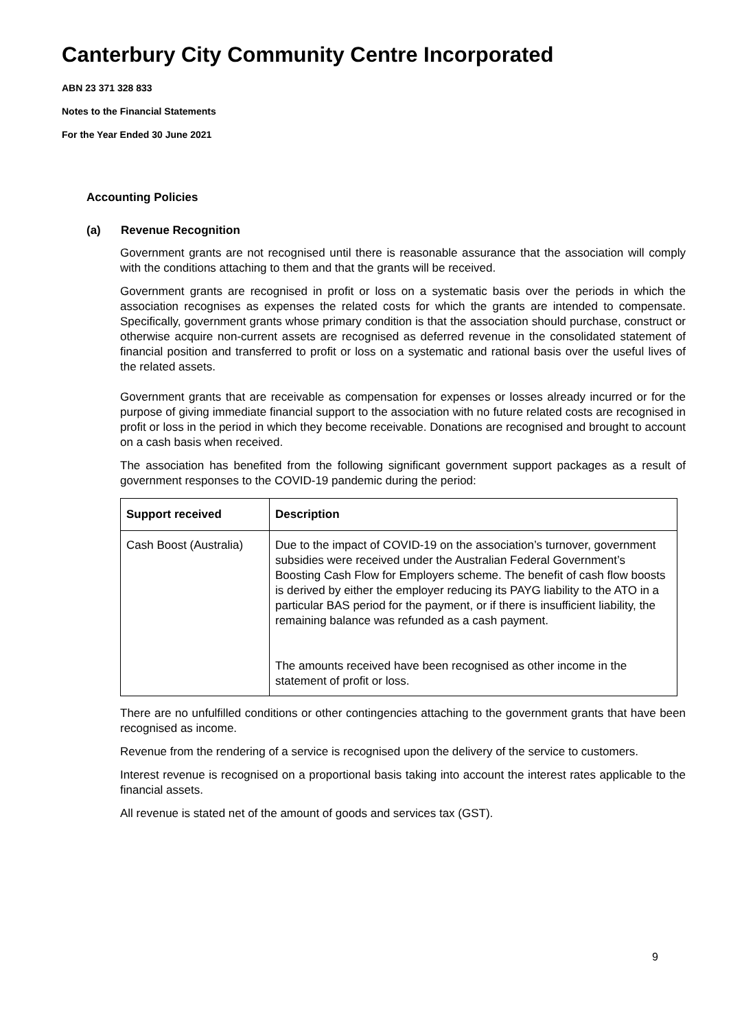Canterbury City Community Centre Incorporated
ABN 23 371 328 833
Notes to the Financial Statements
For the Year Ended 30 June 2021
Accounting Policies
(a) Revenue Recognition
Government grants are not recognised until there is reasonable assurance that the association will comply with the conditions attaching to them and that the grants will be received.
Government grants are recognised in profit or loss on a systematic basis over the periods in which the association recognises as expenses the related costs for which the grants are intended to compensate. Specifically, government grants whose primary condition is that the association should purchase, construct or otherwise acquire non-current assets are recognised as deferred revenue in the consolidated statement of financial position and transferred to profit or loss on a systematic and rational basis over the useful lives of the related assets.
Government grants that are receivable as compensation for expenses or losses already incurred or for the purpose of giving immediate financial support to the association with no future related costs are recognised in profit or loss in the period in which they become receivable. Donations are recognised and brought to account on a cash basis when received.
The association has benefited from the following significant government support packages as a result of government responses to the COVID-19 pandemic during the period:
| Support received | Description |
| --- | --- |
| Cash Boost (Australia) | Due to the impact of COVID-19 on the association’s turnover, government subsidies were received under the Australian Federal Government’s Boosting Cash Flow for Employers scheme. The benefit of cash flow boosts is derived by either the employer reducing its PAYG liability to the ATO in a particular BAS period for the payment, or if there is insufficient liability, the remaining balance was refunded as a cash payment. The amounts received have been recognised as other income in the statement of profit or loss. |
There are no unfulfilled conditions or other contingencies attaching to the government grants that have been recognised as income.
Revenue from the rendering of a service is recognised upon the delivery of the service to customers.
Interest revenue is recognised on a proportional basis taking into account the interest rates applicable to the financial assets.
All revenue is stated net of the amount of goods and services tax (GST).
9